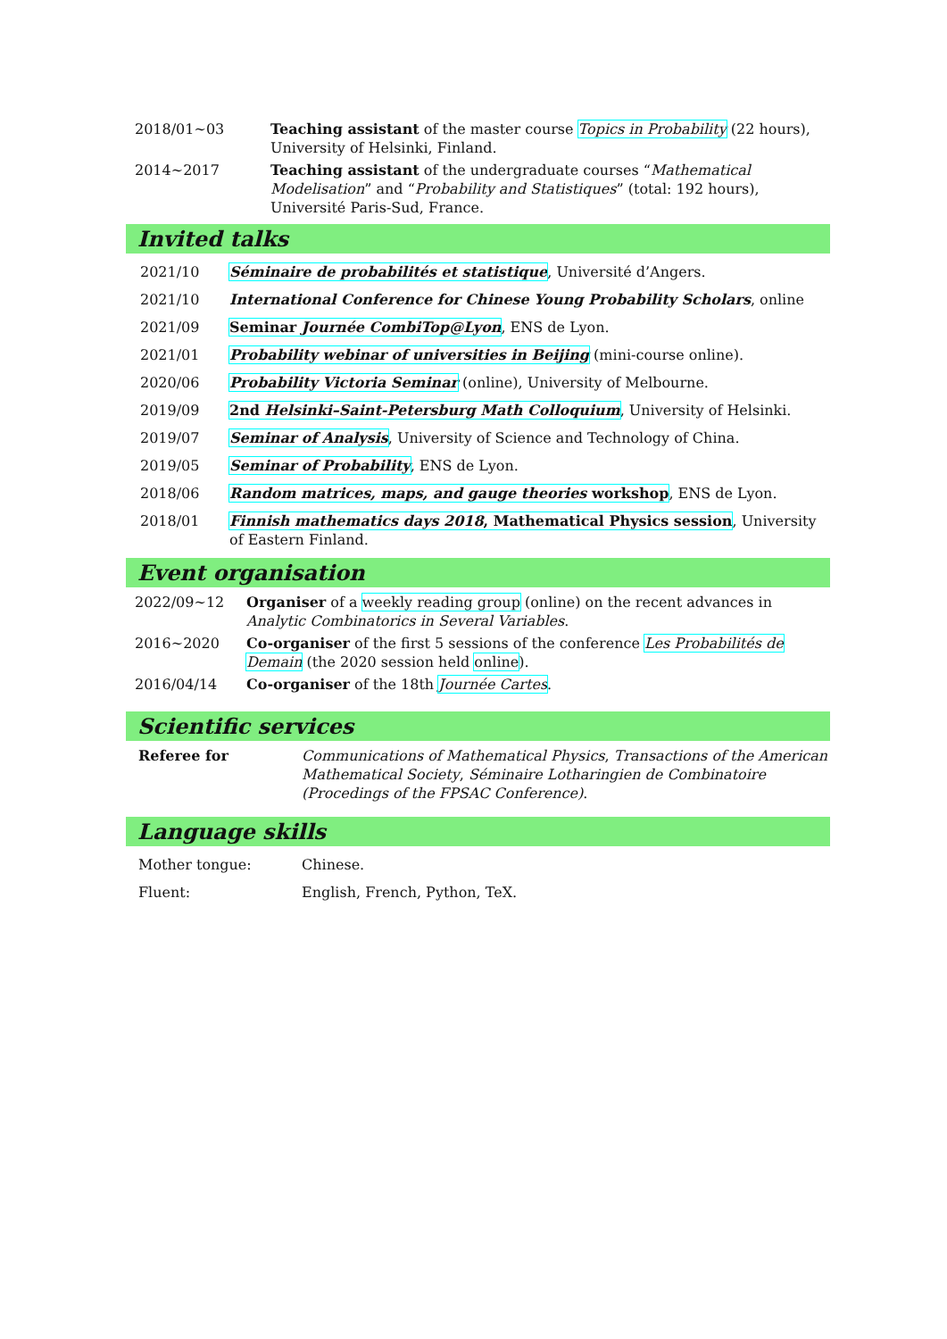2018/01∼03 Teaching assistant of the master course Topics in Probability (22 hours), University of Helsinki, Finland.
2014∼2017 Teaching assistant of the undergraduate courses “Mathematical Modelisation” and “Probability and Statistiques” (total: 192 hours), Université Paris-Sud, France.
Invited talks
2021/10 Séminaire de probabilités et statistique, Université d’Angers.
2021/10 International Conference for Chinese Young Probability Scholars, online
2021/09 Seminar Journée CombiTop@Lyon, ENS de Lyon.
2021/01 Probability webinar of universities in Beijing (mini-course online).
2020/06 Probability Victoria Seminar (online), University of Melbourne.
2019/09 2nd Helsinki–Saint-Petersburg Math Colloquium, University of Helsinki.
2019/07 Seminar of Analysis, University of Science and Technology of China.
2019/05 Seminar of Probability, ENS de Lyon.
2018/06 Random matrices, maps, and gauge theories workshop, ENS de Lyon.
2018/01 Finnish mathematics days 2018, Mathematical Physics session, University of Eastern Finland.
Event organisation
2022/09∼12 Organiser of a weekly reading group (online) on the recent advances in Analytic Combinatorics in Several Variables.
2016∼2020 Co-organiser of the first 5 sessions of the conference Les Probabilités de Demain (the 2020 session held online).
2016/04/14 Co-organiser of the 18th Journée Cartes.
Scientific services
Referee for Communications of Mathematical Physics, Transactions of the American Mathematical Society, Séminaire Lotharingien de Combinatoire (Procedings of the FPSAC Conference).
Language skills
Mother tongue: Chinese.
Fluent: English, French, Python, TeX.